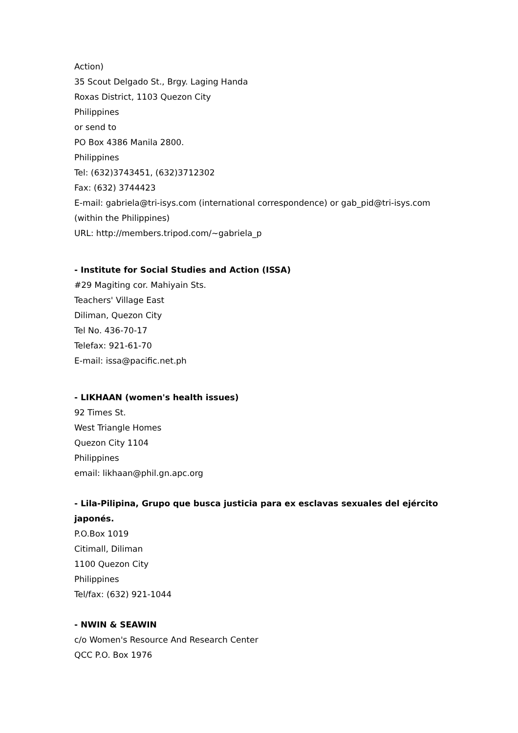Action)
35 Scout Delgado St., Brgy. Laging Handa
Roxas District, 1103 Quezon City
Philippines
or send to
PO Box 4386 Manila 2800.
Philippines
Tel: (632)3743451, (632)3712302
Fax: (632) 3744423
E-mail: gabriela@tri-isys.com (international correspondence) or gab_pid@tri-isys.com (within the Philippines)
URL: http://members.tripod.com/~gabriela_p
- Institute for Social Studies and Action (ISSA)
#29 Magiting cor. Mahiyain Sts.
Teachers' Village East
Diliman, Quezon City
Tel No. 436-70-17
Telefax: 921-61-70
E-mail: issa@pacific.net.ph
- LIKHAAN (women's health issues)
92 Times St.
West Triangle Homes
Quezon City 1104
Philippines
email: likhaan@phil.gn.apc.org
- Lila-Pilipina, Grupo que busca justicia para ex esclavas sexuales del ejército japonés.
P.O.Box 1019
Citimall, Diliman
1100 Quezon City
Philippines
Tel/fax: (632) 921-1044
- NWIN & SEAWIN
c/o Women's Resource And Research Center
QCC P.O. Box 1976